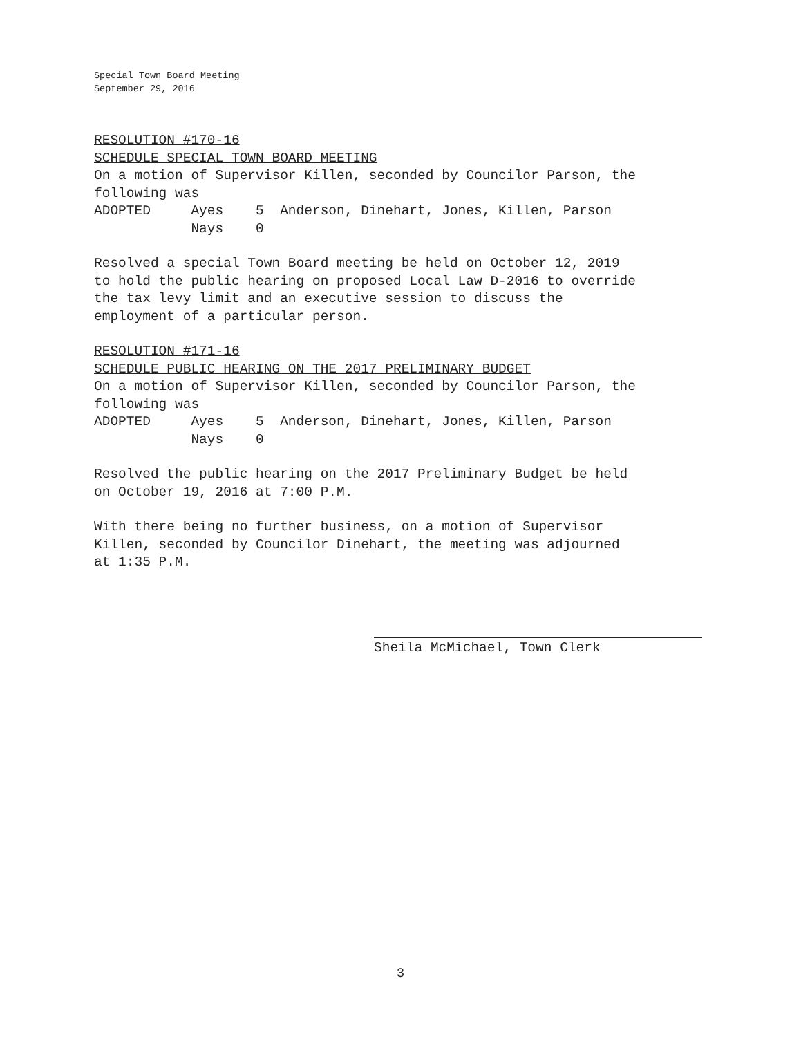Special Town Board Meeting
September 29, 2016
RESOLUTION #170-16
SCHEDULE SPECIAL TOWN BOARD MEETING
On a motion of Supervisor Killen, seconded by Councilor Parson, the following was ADOPTED Ayes 5 Anderson, Dinehart, Jones, Killen, Parson Nays 0
Resolved a special Town Board meeting be held on October 12, 2019 to hold the public hearing on proposed Local Law D-2016 to override the tax levy limit and an executive session to discuss the employment of a particular person.
RESOLUTION #171-16
SCHEDULE PUBLIC HEARING ON THE 2017 PRELIMINARY BUDGET
On a motion of Supervisor Killen, seconded by Councilor Parson, the following was ADOPTED Ayes 5 Anderson, Dinehart, Jones, Killen, Parson Nays 0
Resolved the public hearing on the 2017 Preliminary Budget be held on October 19, 2016 at 7:00 P.M.
With there being no further business, on a motion of Supervisor Killen, seconded by Councilor Dinehart, the meeting was adjourned at 1:35 P.M.
Sheila McMichael, Town Clerk
3